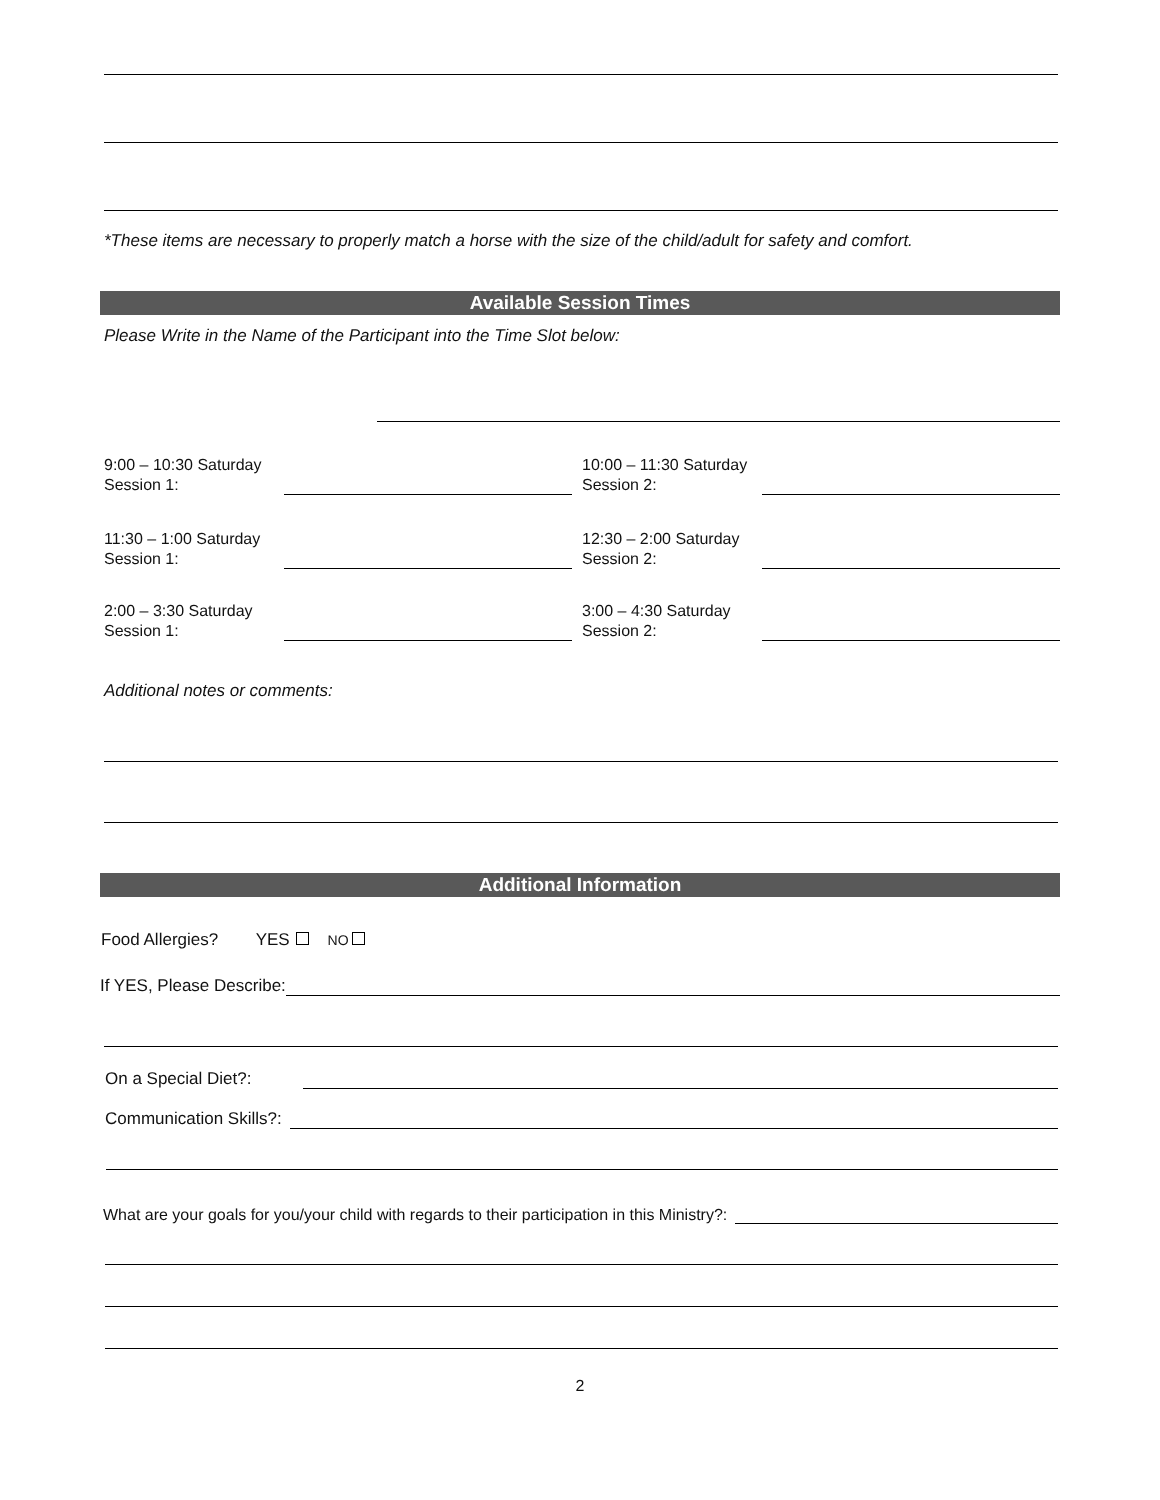*These items are necessary to properly match a horse with the size of the child/adult for safety and comfort.
Available Session Times
Please Write in the Name of the Participant into the Time Slot below:
9:00 – 10:30 Saturday
Session 1:
10:00 – 11:30 Saturday
Session 2:
11:30 – 1:00 Saturday
Session 1:
12:30 – 2:00 Saturday
Session 2:
2:00 – 3:30 Saturday
Session 1:
3:00 – 4:30 Saturday
Session 2:
Additional notes or comments:
Additional Information
Food Allergies? YES NO
If YES, Please Describe:
On a Special Diet?:
Communication Skills?:
What are your goals for you/your child with regards to their participation in this Ministry?:
2